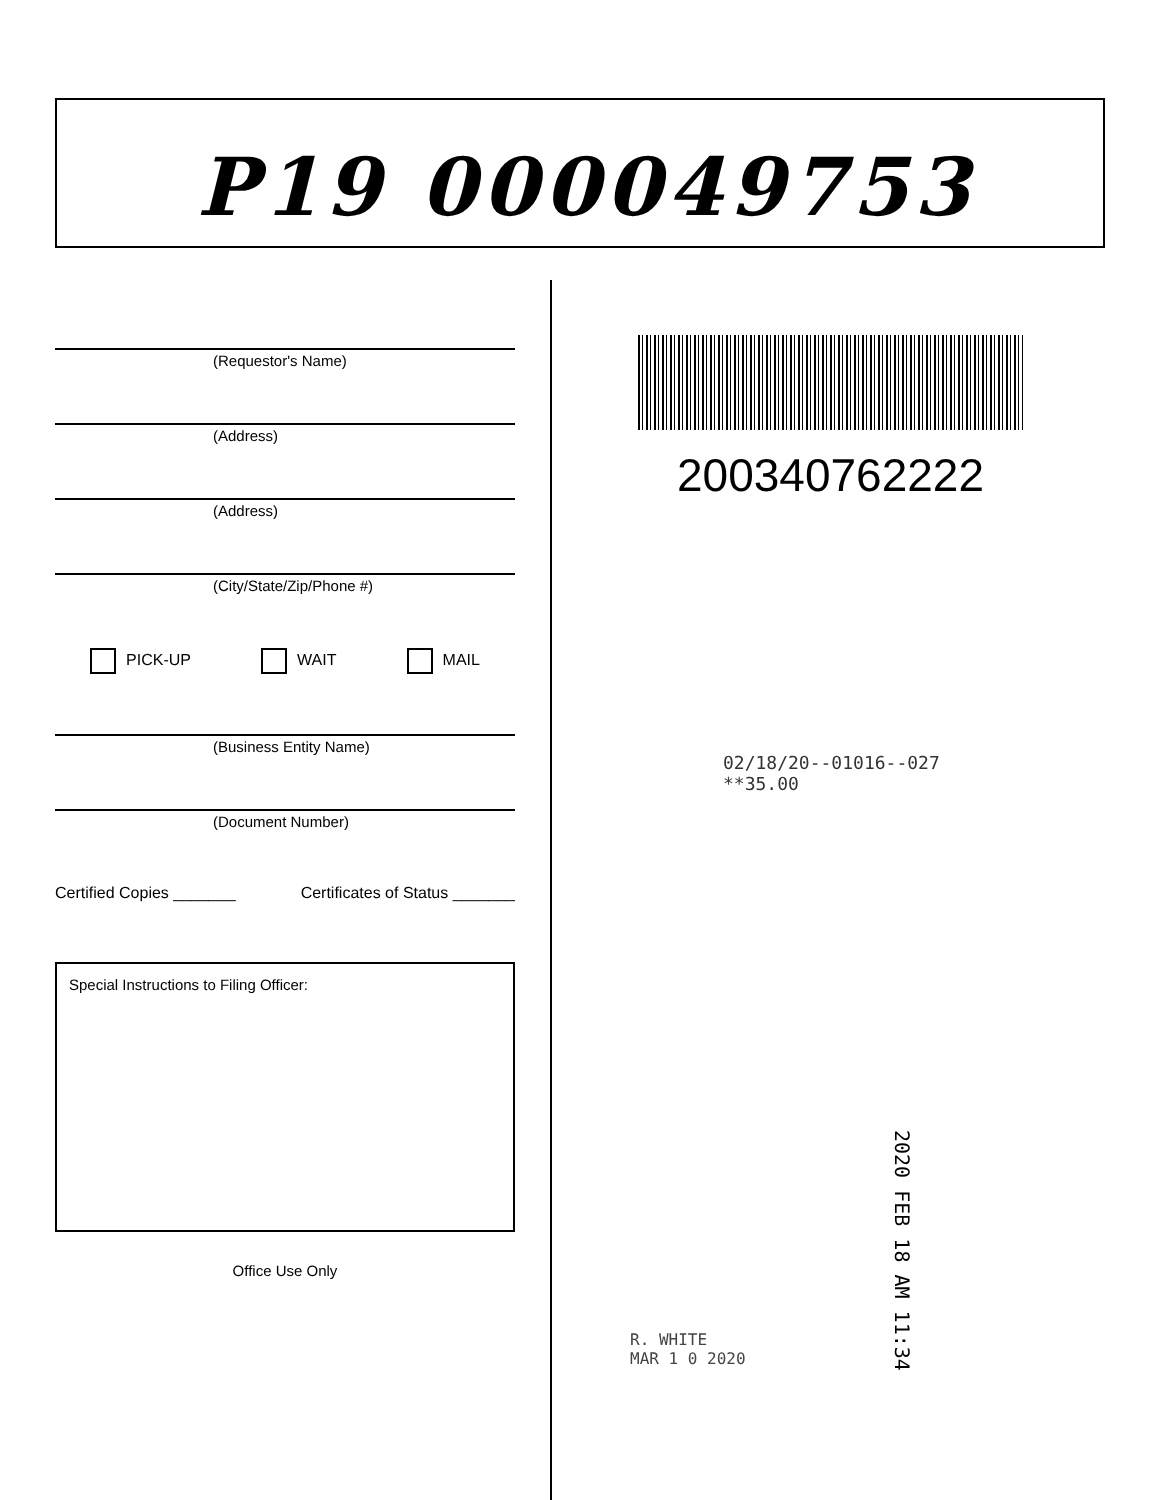P19 000049753
(Requestor's Name)
(Address)
(Address)
(City/State/Zip/Phone #)
PICK-UP WAIT MAIL
(Business Entity Name)
(Document Number)
Certified Copies _______ Certificates of Status _______
Special Instructions to Filing Officer:
Office Use Only
200340762222
02/18/20--01016--027 **35.00
2020 FEB 18 AM 11:34
R. WHITE
MAR 1 0 2020